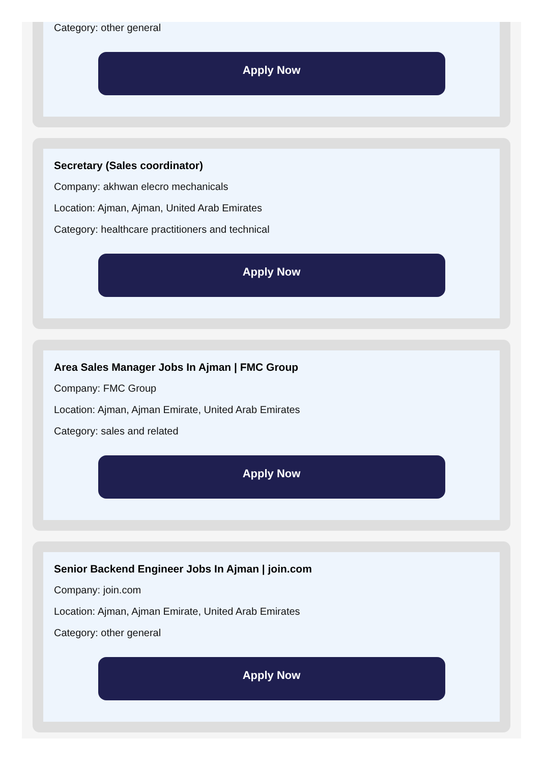Category: other general
Apply Now
Secretary (Sales coordinator)
Company: akhwan elecro mechanicals
Location: Ajman, Ajman, United Arab Emirates
Category: healthcare practitioners and technical
Apply Now
Area Sales Manager Jobs In Ajman | FMC Group
Company: FMC Group
Location: Ajman, Ajman Emirate, United Arab Emirates
Category: sales and related
Apply Now
Senior Backend Engineer Jobs In Ajman | join.com
Company: join.com
Location: Ajman, Ajman Emirate, United Arab Emirates
Category: other general
Apply Now